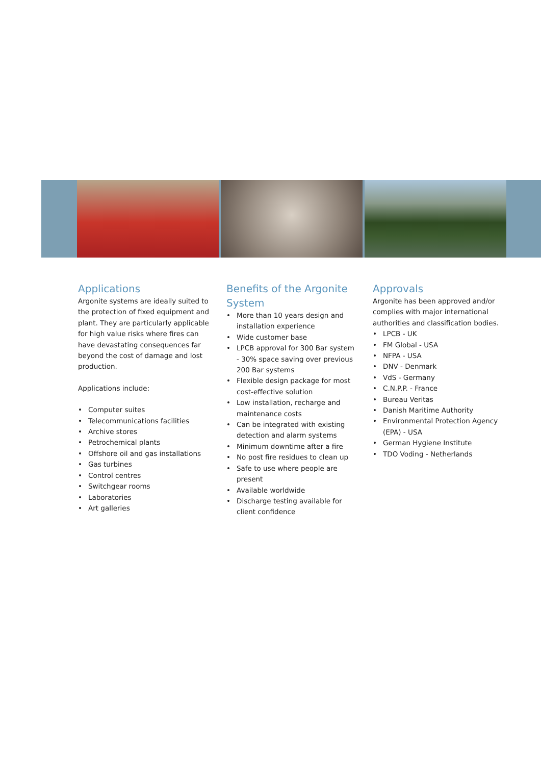Applications
Argonite systems are ideally suited to the protection of fixed equipment and plant. They are particularly applicable for high value risks where fires can have devastating consequences far beyond the cost of damage and lost production.
Applications include:
• Computer suites
• Telecommunications facilities
• Archive stores
• Petrochemical plants
• Offshore oil and gas installations
• Gas turbines
• Control centres
• Switchgear rooms
• Laboratories
• Art galleries
Benefits of the Argonite System
• More than 10 years design and installation experience
• Wide customer base
• LPCB approval for 300 Bar system - 30% space saving over previous 200 Bar systems
• Flexible design package for most cost-effective solution
• Low installation, recharge and maintenance costs
• Can be integrated with existing detection and alarm systems
• Minimum downtime after a fire
• No post fire residues to clean up
• Safe to use where people are present
• Available worldwide
• Discharge testing available for client confidence
Approvals
Argonite has been approved and/or complies with major international authorities and classification bodies.
• LPCB - UK
• FM Global - USA
• NFPA - USA
• DNV - Denmark
• VdS - Germany
• C.N.P.P. - France
• Bureau Veritas
• Danish Maritime Authority
• Environmental Protection Agency (EPA) - USA
• German Hygiene Institute
• TDO Voding - Netherlands